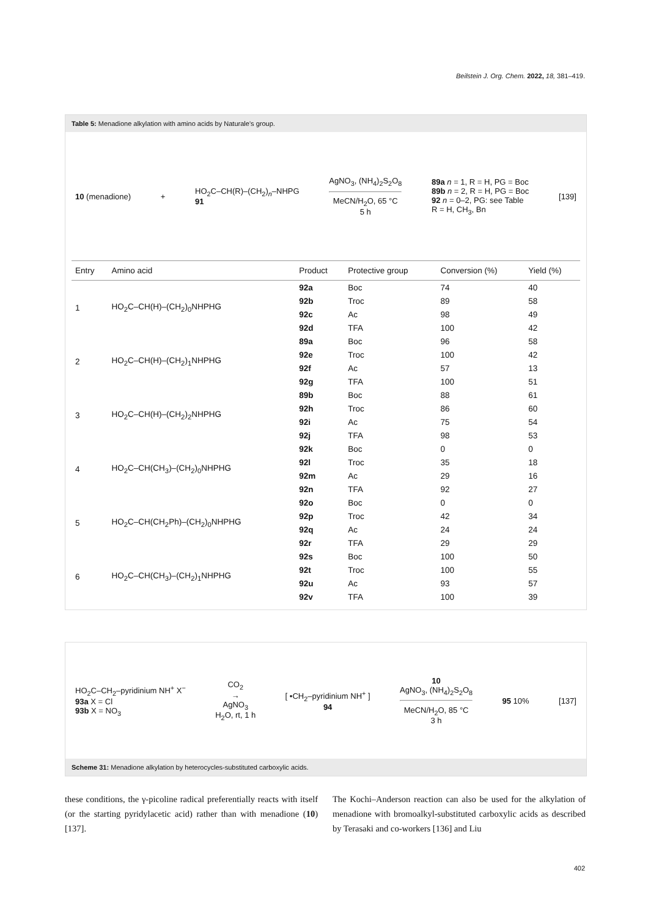Beilstein J. Org. Chem. 2022, 18, 381–419.
Table 5: Menadione alkylation with amino acids by Naturale’s group.
10 (menadione) +
HO<sub>2</sub>C–CH(R)–(CH<sub>2</sub>)<sub>n</sub>–NHPG
91
AgNO<sub>3</sub>, (NH<sub>4</sub>)<sub>2</sub>S<sub>2</sub>O<sub>8</sub>
MeCN/H<sub>2</sub>O, 65 °C
5 h
89a n = 1, R = H, PG = Boc
89b n = 2, R = H, PG = Boc
92 n = 0–2, PG: see Table
R = H, CH<sub>3</sub>, Bn
[139]
| Entry | Amino acid | Product | Protective group | Conversion (%) | Yield (%) |
| --- | --- | --- | --- | --- | --- |
| 1 | HO<sub>2</sub>C–CH(H)–(CH<sub>2</sub>)<sub>0</sub>NHPHG | 92a | Boc | 74 | 40 |
| | | 92b | Troc | 89 | 58 |
| | | 92c | Ac | 98 | 49 |
| | | 92d | TFA | 100 | 42 |
| 2 | HO<sub>2</sub>C–CH(H)–(CH<sub>2</sub>)<sub>1</sub>NHPHG | 89a | Boc | 96 | 58 |
| | | 92e | Troc | 100 | 42 |
| | | 92f | Ac | 57 | 13 |
| | | 92g | TFA | 100 | 51 |
| 3 | HO<sub>2</sub>C–CH(H)–(CH<sub>2</sub>)<sub>2</sub>NHPHG | 89b | Boc | 88 | 61 |
| | | 92h | Troc | 86 | 60 |
| | | 92i | Ac | 75 | 54 |
| | | 92j | TFA | 98 | 53 |
| 4 | HO<sub>2</sub>C–CH(CH<sub>3</sub>)–(CH<sub>2</sub>)<sub>0</sub>NHPHG | 92k | Boc | 0 | 0 |
| | | 92l | Troc | 35 | 18 |
| | | 92m | Ac | 29 | 16 |
| | | 92n | TFA | 92 | 27 |
| 5 | HO<sub>2</sub>C–CH(CH<sub>2</sub>Ph)–(CH<sub>2</sub>)<sub>0</sub>NHPHG | 92o | Boc | 0 | 0 |
| | | 92p | Troc | 42 | 34 |
| | | 92q | Ac | 24 | 24 |
| | | 92r | TFA | 29 | 29 |
| 6 | HO<sub>2</sub>C–CH(CH<sub>3</sub>)–(CH<sub>2</sub>)<sub>1</sub>NHPHG | 92s | Boc | 100 | 50 |
| | | 92t | Troc | 100 | 55 |
| | | 92u | Ac | 93 | 57 |
| | | 92v | TFA | 100 | 39 |
HO<sub>2</sub>C–CH<sub>2</sub>–pyridinium NH<sup>+</sup> X<sup>−</sup>
93a X = Cl
93b X = NO<sub>3</sub>
CO<sub>2</sub>
→
AgNO<sub>3</sub>
H<sub>2</sub>O, rt, 1 h
[ •CH<sub>2</sub>–pyridinium NH<sup>+</sup> ]
94
10
AgNO<sub>3</sub>, (NH<sub>4</sub>)<sub>2</sub>S<sub>2</sub>O<sub>8</sub>
MeCN/H<sub>2</sub>O, 85 °C
3 h
95 10% [137]
Scheme 31: Menadione alkylation by heterocycles-substituted carboxylic acids.
these conditions, the γ-picoline radical preferentially reacts with itself (or the starting pyridylacetic acid) rather than with menadione (10) [137].
The Kochi–Anderson reaction can also be used for the alkylation of menadione with bromoalkyl-substituted carboxylic acids as described by Terasaki and co-workers [136] and Liu
402